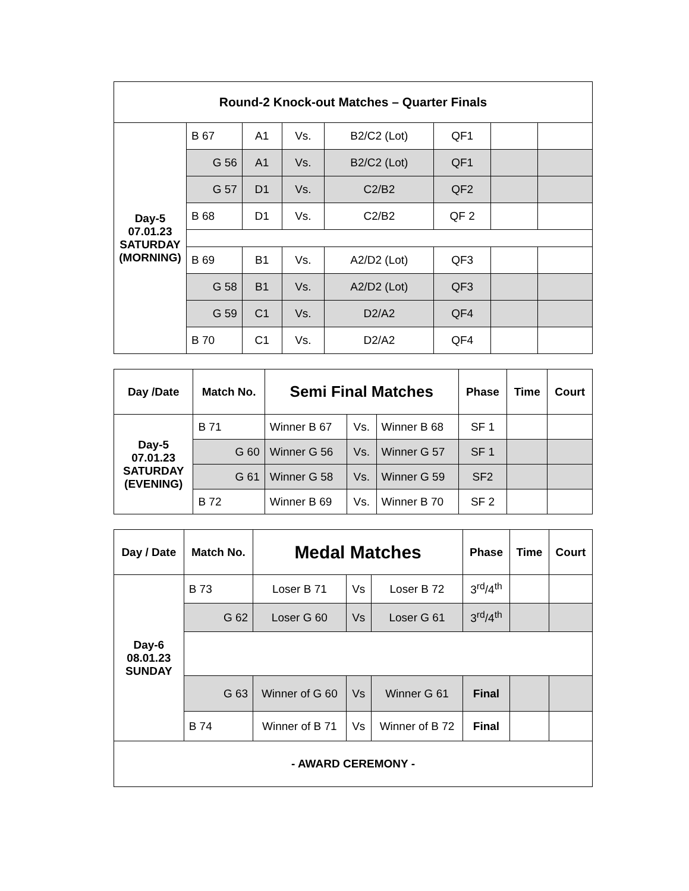| Round-2 Knock-out Matches – Quarter Finals | | | | | | | |
| --- | --- | --- | --- | --- | --- | --- | --- |
| Day-5 07.01.23 SATURDAY (MORNING) | B 67 | A1 | Vs. | B2/C2 (Lot) | QF1 | | |
| | G 56 | A1 | Vs. | B2/C2 (Lot) | QF1 | | |
| | G 57 | D1 | Vs. | C2/B2 | QF2 | | |
| | B 68 | D1 | Vs. | C2/B2 | QF 2 | | |
| | B 69 | B1 | Vs. | A2/D2 (Lot) | QF3 | | |
| | G 58 | B1 | Vs. | A2/D2 (Lot) | QF3 | | |
| | G 59 | C1 | Vs. | D2/A2 | QF4 | | |
| | B 70 | C1 | Vs. | D2/A2 | QF4 | | |
| Day /Date | Match No. | Semi Final Matches | | | Phase | Time | Court |
| --- | --- | --- | --- | --- | --- | --- | --- |
| Day-5 07.01.23 SATURDAY (EVENING) | B 71 | Winner B 67 | Vs. | Winner B 68 | SF 1 | | |
| | G 60 | Winner G 56 | Vs. | Winner G 57 | SF 1 | | |
| | G 61 | Winner G 58 | Vs. | Winner G 59 | SF2 | | |
| | B 72 | Winner B 69 | Vs. | Winner B 70 | SF 2 | | |
| Day / Date | Match No. | Medal Matches | | | Phase | Time | Court |
| --- | --- | --- | --- | --- | --- | --- | --- |
| Day-6 08.01.23 SUNDAY | B 73 | Loser B 71 | Vs | Loser B 72 | 3<sup>rd</sup>/4<sup>th</sup> | | |
| | G 62 | Loser G 60 | Vs | Loser G 61 | 3<sup>rd</sup>/4<sup>th</sup> | | |
| | G 63 | Winner of G 60 | Vs | Winner G 61 | Final | | |
| | B 74 | Winner of B 71 | Vs | Winner of B 72 | Final | | |
| - AWARD CEREMONY - | | | | | | | |